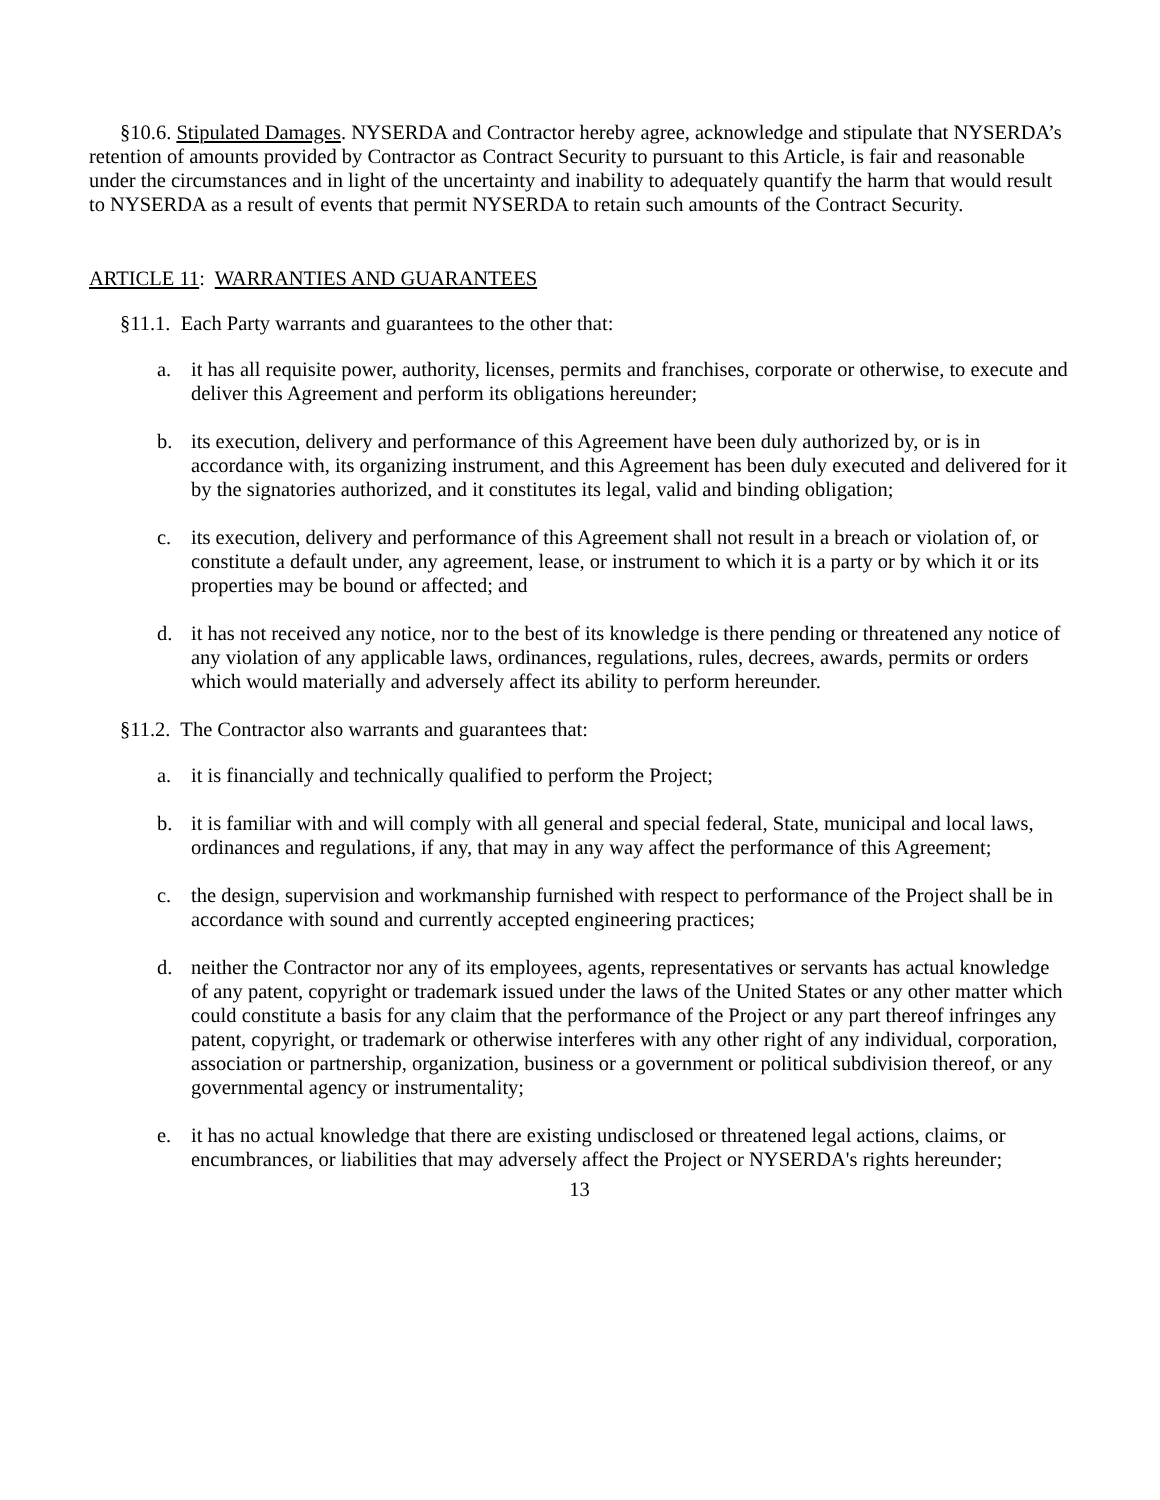§10.6. Stipulated Damages. NYSERDA and Contractor hereby agree, acknowledge and stipulate that NYSERDA’s retention of amounts provided by Contractor as Contract Security to pursuant to this Article, is fair and reasonable under the circumstances and in light of the uncertainty and inability to adequately quantify the harm that would result to NYSERDA as a result of events that permit NYSERDA to retain such amounts of the Contract Security.
ARTICLE 11: WARRANTIES AND GUARANTEES
§11.1. Each Party warrants and guarantees to the other that:
a. it has all requisite power, authority, licenses, permits and franchises, corporate or otherwise, to execute and deliver this Agreement and perform its obligations hereunder;
b. its execution, delivery and performance of this Agreement have been duly authorized by, or is in accordance with, its organizing instrument, and this Agreement has been duly executed and delivered for it by the signatories authorized, and it constitutes its legal, valid and binding obligation;
c. its execution, delivery and performance of this Agreement shall not result in a breach or violation of, or constitute a default under, any agreement, lease, or instrument to which it is a party or by which it or its properties may be bound or affected; and
d. it has not received any notice, nor to the best of its knowledge is there pending or threatened any notice of any violation of any applicable laws, ordinances, regulations, rules, decrees, awards, permits or orders which would materially and adversely affect its ability to perform hereunder.
§11.2. The Contractor also warrants and guarantees that:
a. it is financially and technically qualified to perform the Project;
b. it is familiar with and will comply with all general and special federal, State, municipal and local laws, ordinances and regulations, if any, that may in any way affect the performance of this Agreement;
c. the design, supervision and workmanship furnished with respect to performance of the Project shall be in accordance with sound and currently accepted engineering practices;
d. neither the Contractor nor any of its employees, agents, representatives or servants has actual knowledge of any patent, copyright or trademark issued under the laws of the United States or any other matter which could constitute a basis for any claim that the performance of the Project or any part thereof infringes any patent, copyright, or trademark or otherwise interferes with any other right of any individual, corporation, association or partnership, organization, business or a government or political subdivision thereof, or any governmental agency or instrumentality;
e. it has no actual knowledge that there are existing undisclosed or threatened legal actions, claims, or encumbrances, or liabilities that may adversely affect the Project or NYSERDA's rights hereunder;
13